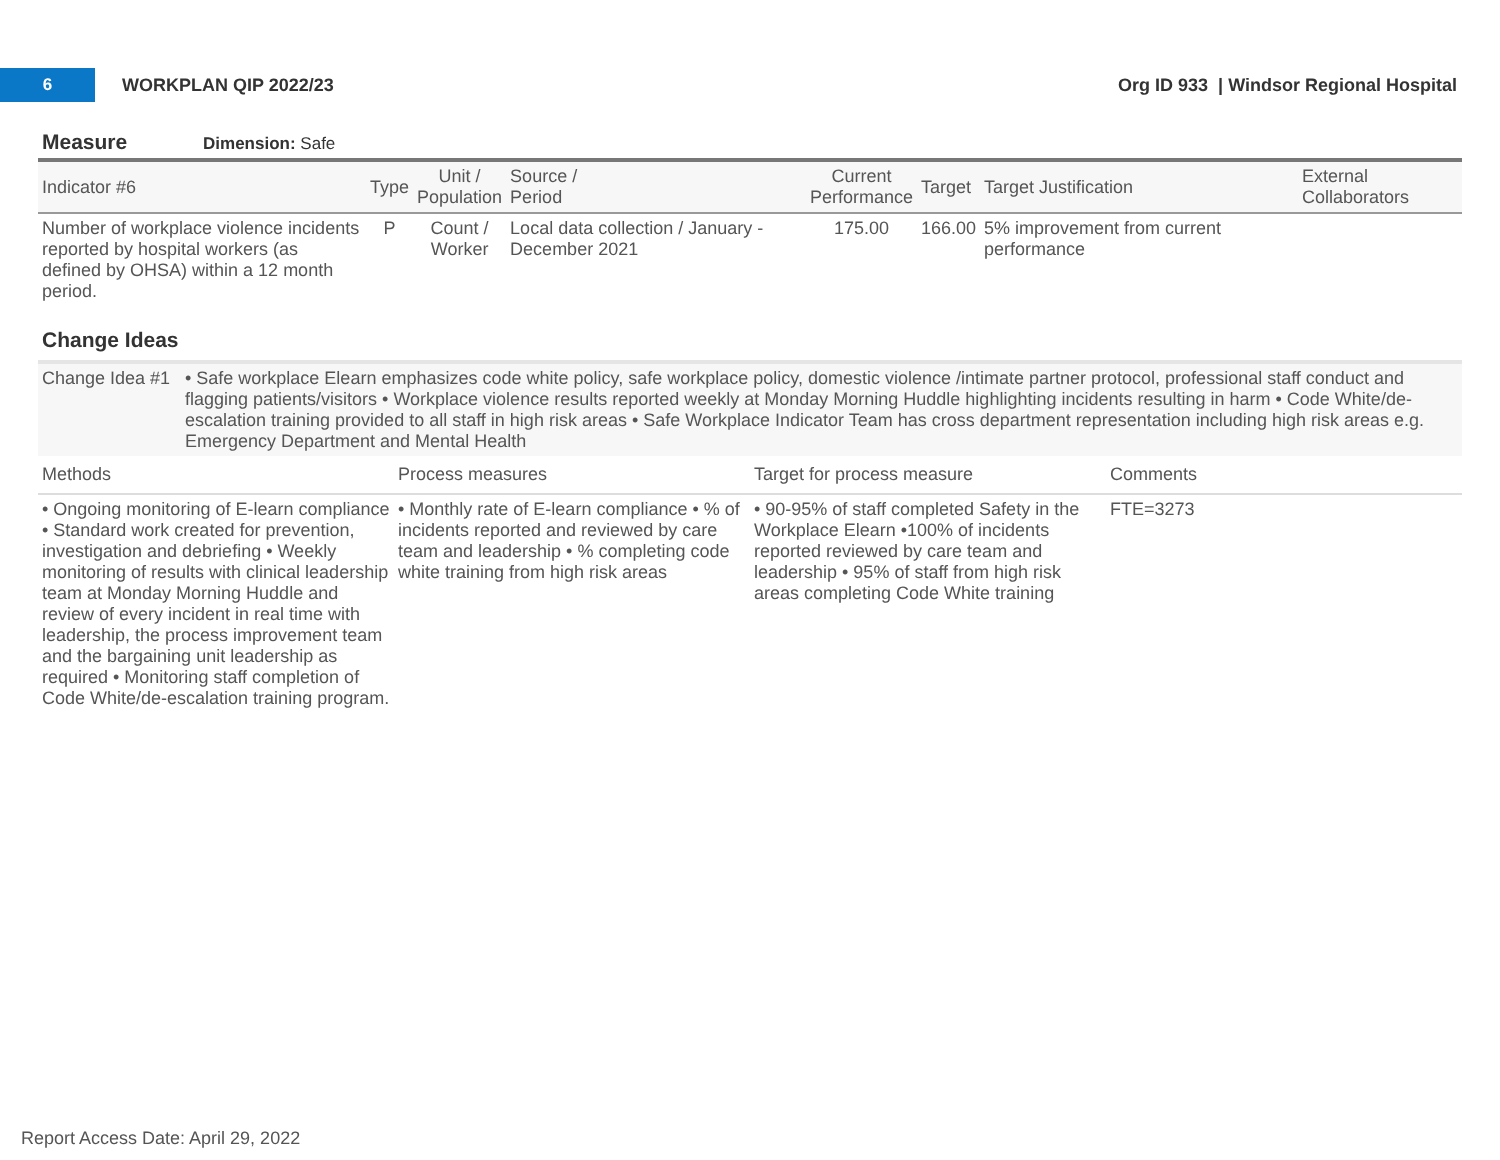6
WORKPLAN QIP 2022/23
Org ID 933 | Windsor Regional Hospital
Measure Dimension: Safe
| Indicator #6 | Type | Unit / Population | Source / Period | Current Performance | Target | Target Justification | External Collaborators |
| --- | --- | --- | --- | --- | --- | --- | --- |
| Number of workplace violence incidents reported by hospital workers (as defined by OHSA) within a 12 month period. | P | Count / Worker | Local data collection / January - December 2021 | 175.00 | 166.00 | 5% improvement from current performance | |
Change Ideas
Change Idea #1
• Safe workplace Elearn emphasizes code white policy, safe workplace policy, domestic violence /intimate partner protocol, professional staff conduct and flagging patients/visitors • Workplace violence results reported weekly at Monday Morning Huddle highlighting incidents resulting in harm • Code White/de-escalation training provided to all staff in high risk areas • Safe Workplace Indicator Team has cross department representation including high risk areas e.g. Emergency Department and Mental Health
| Methods | Process measures | Target for process measure | Comments |
| --- | --- | --- | --- |
| • Ongoing monitoring of E-learn compliance • Standard work created for prevention, investigation and debriefing • Weekly monitoring of results with clinical leadership team at Monday Morning Huddle and review of every incident in real time with leadership, the process improvement team and the bargaining unit leadership as required • Monitoring staff completion of Code White/de-escalation training program. | • Monthly rate of E-learn compliance • % of incidents reported and reviewed by care team and leadership • % completing code white training from high risk areas | • 90-95% of staff completed Safety in the Workplace Elearn •100% of incidents reported reviewed by care team and leadership • 95% of staff from high risk areas completing Code White training | FTE=3273 |
Report Access Date: April 29, 2022